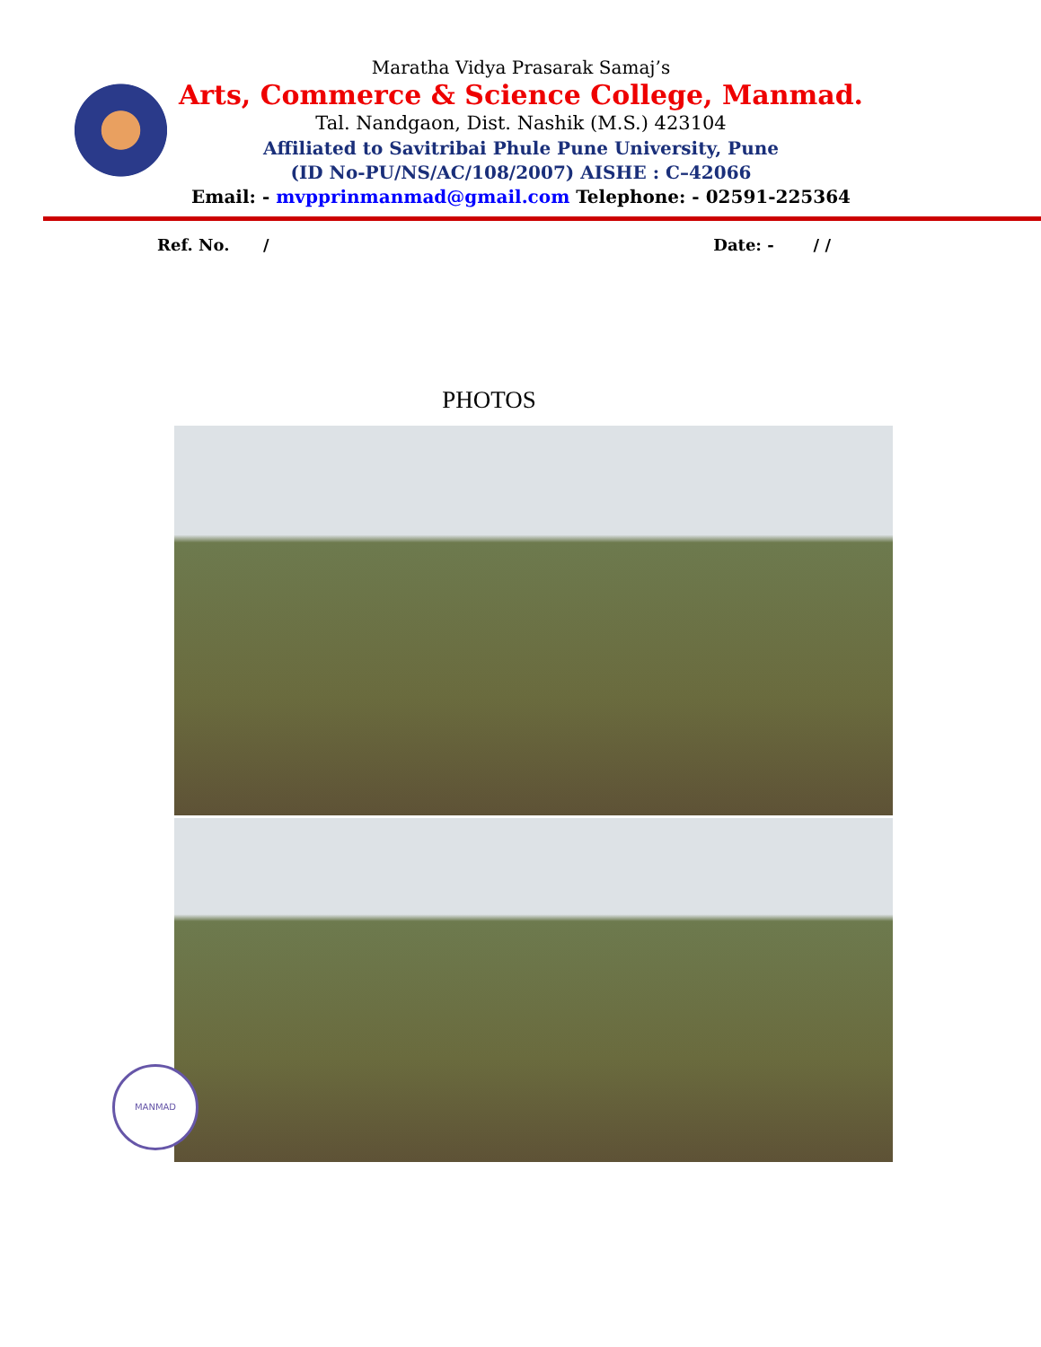Maratha Vidya Prasarak Samaj’s
Arts, Commerce & Science College, Manmad.
Tal. Nandgaon, Dist. Nashik (M.S.) 423104
Affiliated to Savitribai Phule Pune University, Pune
(ID No-PU/NS/AC/108/2007) AISHE : C–42066
Email: - mvpprinmanmad@gmail.com Telephone: - 02591-225364
Ref. No. / Date: - / /
PHOTOS
MANMAD